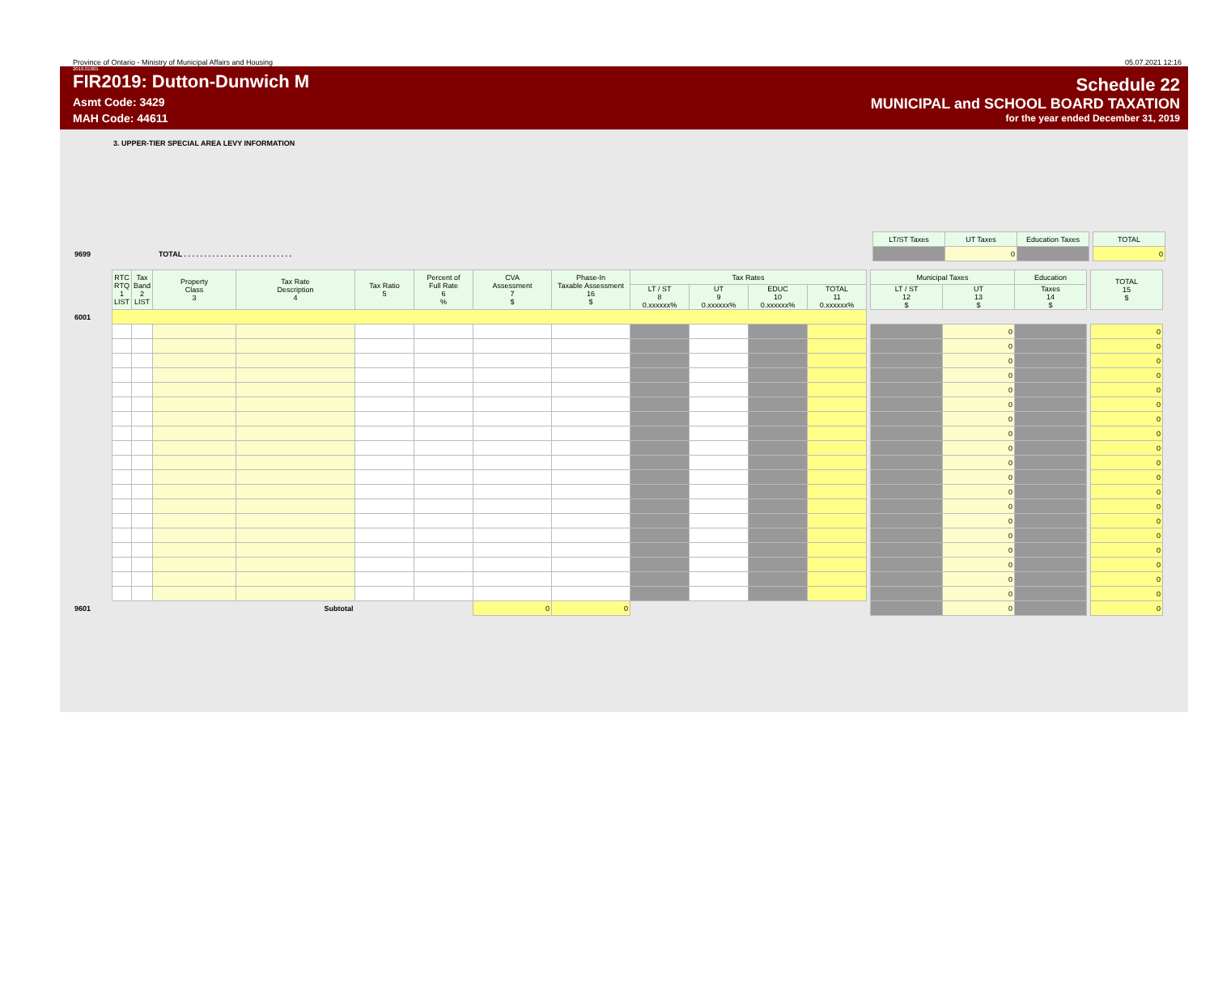Province of Ontario - Ministry of Municipal Affairs and Housing 05.07.2021 12:16
2019.01001
FIR2019: Dutton-Dunwich M
Asmt Code: 3429
MAH Code: 44611
Schedule 22
MUNICIPAL and SCHOOL BOARD TAXATION
for the year ended December 31, 2019
3. UPPER-TIER SPECIAL AREA LEVY INFORMATION
| | | LT/ST Taxes | UT Taxes | Education Taxes | | TOTAL |
| 9699 | TOTAL . . . . . . . . . . . . . . . . . . . . . . . . . . . | | 0 | | | 0 |
| | RTC RTQ 1 LIST | Tax Band 2 LIST | Property Class 3 | Tax Rate Description 4 | Tax Ratio 5 | Percent of Full Rate 6 % | CVA Assessment 7 $ | Phase-In Taxable Assessment 16 $ | Tax Rates | | | | | Municipal Taxes | | Education | | TOTAL 15 $ |
| | | | | | | | | | LT / ST 8 0.xxxxxx% | UT 9 0.xxxxxx% | EDUC 10 0.xxxxxx% | TOTAL 11 0.xxxxxx% | | LT / ST 12 $ | UT 13 $ | Taxes 14 $ | | |
| 6001 | | | | | | | | | | | | | | | | | | |
| | | | | | | | | | | | | | | | 0 | | | 0 |
| | | | | | | | | | | | | | | | 0 | | | 0 |
| | | | | | | | | | | | | | | | 0 | | | 0 |
| | | | | | | | | | | | | | | | 0 | | | 0 |
| | | | | | | | | | | | | | | | 0 | | | 0 |
| | | | | | | | | | | | | | | | 0 | | | 0 |
| | | | | | | | | | | | | | | | 0 | | | 0 |
| | | | | | | | | | | | | | | | 0 | | | 0 |
| | | | | | | | | | | | | | | | 0 | | | 0 |
| | | | | | | | | | | | | | | | 0 | | | 0 |
| | | | | | | | | | | | | | | | 0 | | | 0 |
| | | | | | | | | | | | | | | | 0 | | | 0 |
| | | | | | | | | | | | | | | | 0 | | | 0 |
| | | | | | | | | | | | | | | | 0 | | | 0 |
| | | | | | | | | | | | | | | | 0 | | | 0 |
| | | | | | | | | | | | | | | | 0 | | | 0 |
| | | | | | | | | | | | | | | | 0 | | | 0 |
| | | | | | | | | | | | | | | | 0 | | | 0 |
| | | | | | | | | | | | | | | | 0 | | | 0 |
| 9601 | Subtotal | | | | | | 0 | 0 | | | | | | | 0 | | | 0 |